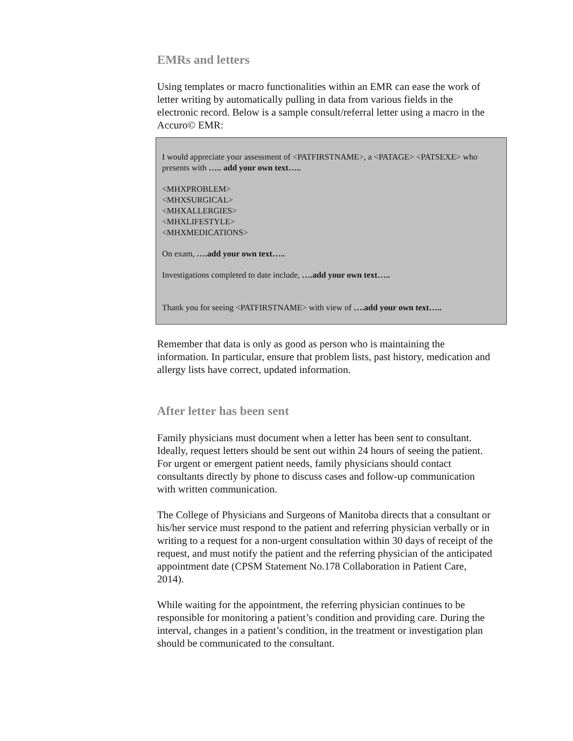EMRs and letters
Using templates or macro functionalities within an EMR can ease the work of letter writing by automatically pulling in data from various fields in the electronic record. Below is a sample consult/referral letter using a macro in the Accuro© EMR:
I would appreciate your assessment of <PATFIRSTNAME>, a <PATAGE> <PATSEXE> who presents with ….. add your own text…..
<MHXPROBLEM>
<MHXSURGICAL>
<MHXALLERGIES>
<MHXLIFESTYLE>
<MHXMEDICATIONS>
On exam, ….add your own text…..
Investigations completed to date include, ….add your own text…..
Thank you for seeing <PATFIRSTNAME> with view of ….add your own text…..
Remember that data is only as good as person who is maintaining the information. In particular, ensure that problem lists, past history, medication and allergy lists have correct, updated information.
After letter has been sent
Family physicians must document when a letter has been sent to consultant. Ideally, request letters should be sent out within 24 hours of seeing the patient. For urgent or emergent patient needs, family physicians should contact consultants directly by phone to discuss cases and follow-up communication with written communication.
The College of Physicians and Surgeons of Manitoba directs that a consultant or his/her service must respond to the patient and referring physician verbally or in writing to a request for a non-urgent consultation within 30 days of receipt of the request, and must notify the patient and the referring physician of the anticipated appointment date (CPSM Statement No.178 Collaboration in Patient Care, 2014).
While waiting for the appointment, the referring physician continues to be responsible for monitoring a patient’s condition and providing care. During the interval, changes in a patient’s condition, in the treatment or investigation plan should be communicated to the consultant.